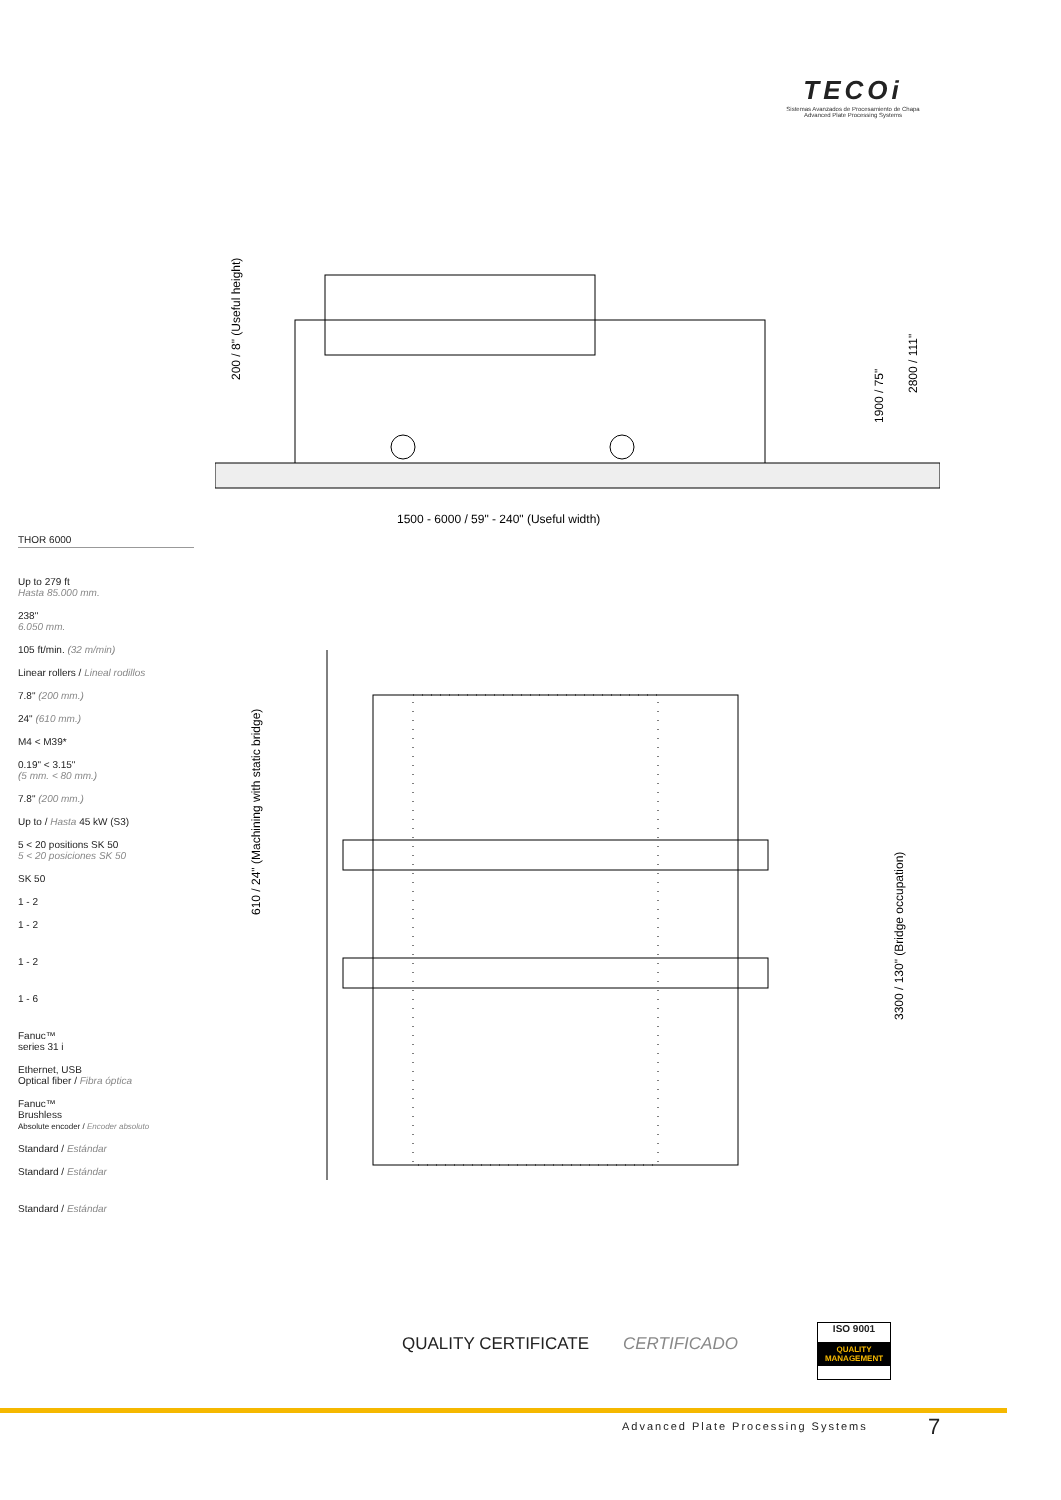TECOi
Sistemas Avanzados de Procesamiento de Chapa
Advanced Plate Processing Systems
200 / 8" (Useful height)
1900 / 75"
2800 / 111"
1500 - 6000 / 59" - 240" (Useful width)
THOR 6000
Up to 279 ft
Hasta 85.000 mm.
238"
6.050 mm.
105 ft/min. (32 m/min)
Linear rollers / Lineal rodillos
7.8" (200 mm.)
24" (610 mm.)
M4 < M39*
0.19" < 3.15"
(5 mm. < 80 mm.)
7.8" (200 mm.)
Up to / Hasta 45 kW (S3)
5 < 20 positions SK 50
5 < 20 posiciones SK 50
SK 50
1 - 2
1 - 2
1 - 2
1 - 6
Fanuc™
series 31 i
Ethernet, USB
Optical fiber / Fibra óptica
Fanuc™
Brushless
Absolute encoder / Encoder absoluto
Standard / Estándar
Standard / Estándar
Standard / Estándar
610 / 24" (Machining with static bridge)
3300 / 130" (Bridge occupation)
QUALITY CERTIFICATE CERTIFICADO
ISO 9001
QUALITY MANAGEMENT
Advanced Plate Processing Systems
7